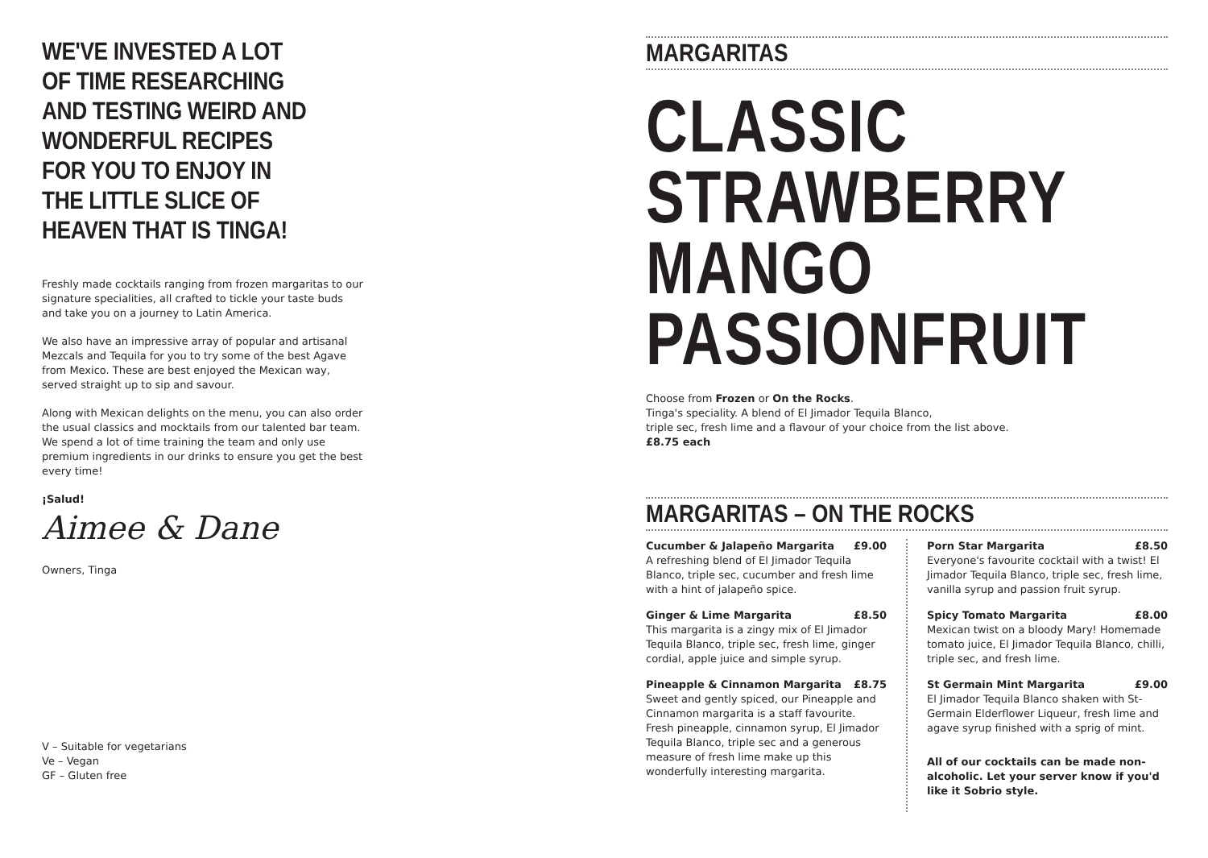WE'VE INVESTED A LOT OF TIME RESEARCHING AND TESTING WEIRD AND WONDERFUL RECIPES FOR YOU TO ENJOY IN THE LITTLE SLICE OF HEAVEN THAT IS TINGA!
Freshly made cocktails ranging from frozen margaritas to our signature specialities, all crafted to tickle your taste buds and take you on a journey to Latin America.
We also have an impressive array of popular and artisanal Mezcals and Tequila for you to try some of the best Agave from Mexico. These are best enjoyed the Mexican way, served straight up to sip and savour.
Along with Mexican delights on the menu, you can also order the usual classics and mocktails from our talented bar team. We spend a lot of time training the team and only use premium ingredients in our drinks to ensure you get the best every time!
¡Salud!
Aimee & Dane
Owners, Tinga
V – Suitable for vegetarians
Ve – Vegan
GF – Gluten free
MARGARITAS
CLASSIC
STRAWBERRY
MANGO
PASSIONFRUIT
Choose from Frozen or On the Rocks.
Tinga's speciality. A blend of El Jimador Tequila Blanco,
triple sec, fresh lime and a flavour of your choice from the list above.
£8.75 each
MARGARITAS – ON THE ROCKS
Cucumber & Jalapeño Margarita £9.00
A refreshing blend of El Jimador Tequila Blanco, triple sec, cucumber and fresh lime with a hint of jalapeño spice.
Ginger & Lime Margarita £8.50
This margarita is a zingy mix of El Jimador Tequila Blanco, triple sec, fresh lime, ginger cordial, apple juice and simple syrup.
Pineapple & Cinnamon Margarita £8.75
Sweet and gently spiced, our Pineapple and Cinnamon margarita is a staff favourite. Fresh pineapple, cinnamon syrup, El Jimador Tequila Blanco, triple sec and a generous measure of fresh lime make up this wonderfully interesting margarita.
Porn Star Margarita £8.50
Everyone's favourite cocktail with a twist! El Jimador Tequila Blanco, triple sec, fresh lime, vanilla syrup and passion fruit syrup.
Spicy Tomato Margarita £8.00
Mexican twist on a bloody Mary! Homemade tomato juice, El Jimador Tequila Blanco, chilli, triple sec, and fresh lime.
St Germain Mint Margarita £9.00
El Jimador Tequila Blanco shaken with St-Germain Elderflower Liqueur, fresh lime and agave syrup finished with a sprig of mint.
All of our cocktails can be made non-alcoholic. Let your server know if you'd like it Sobrio style.